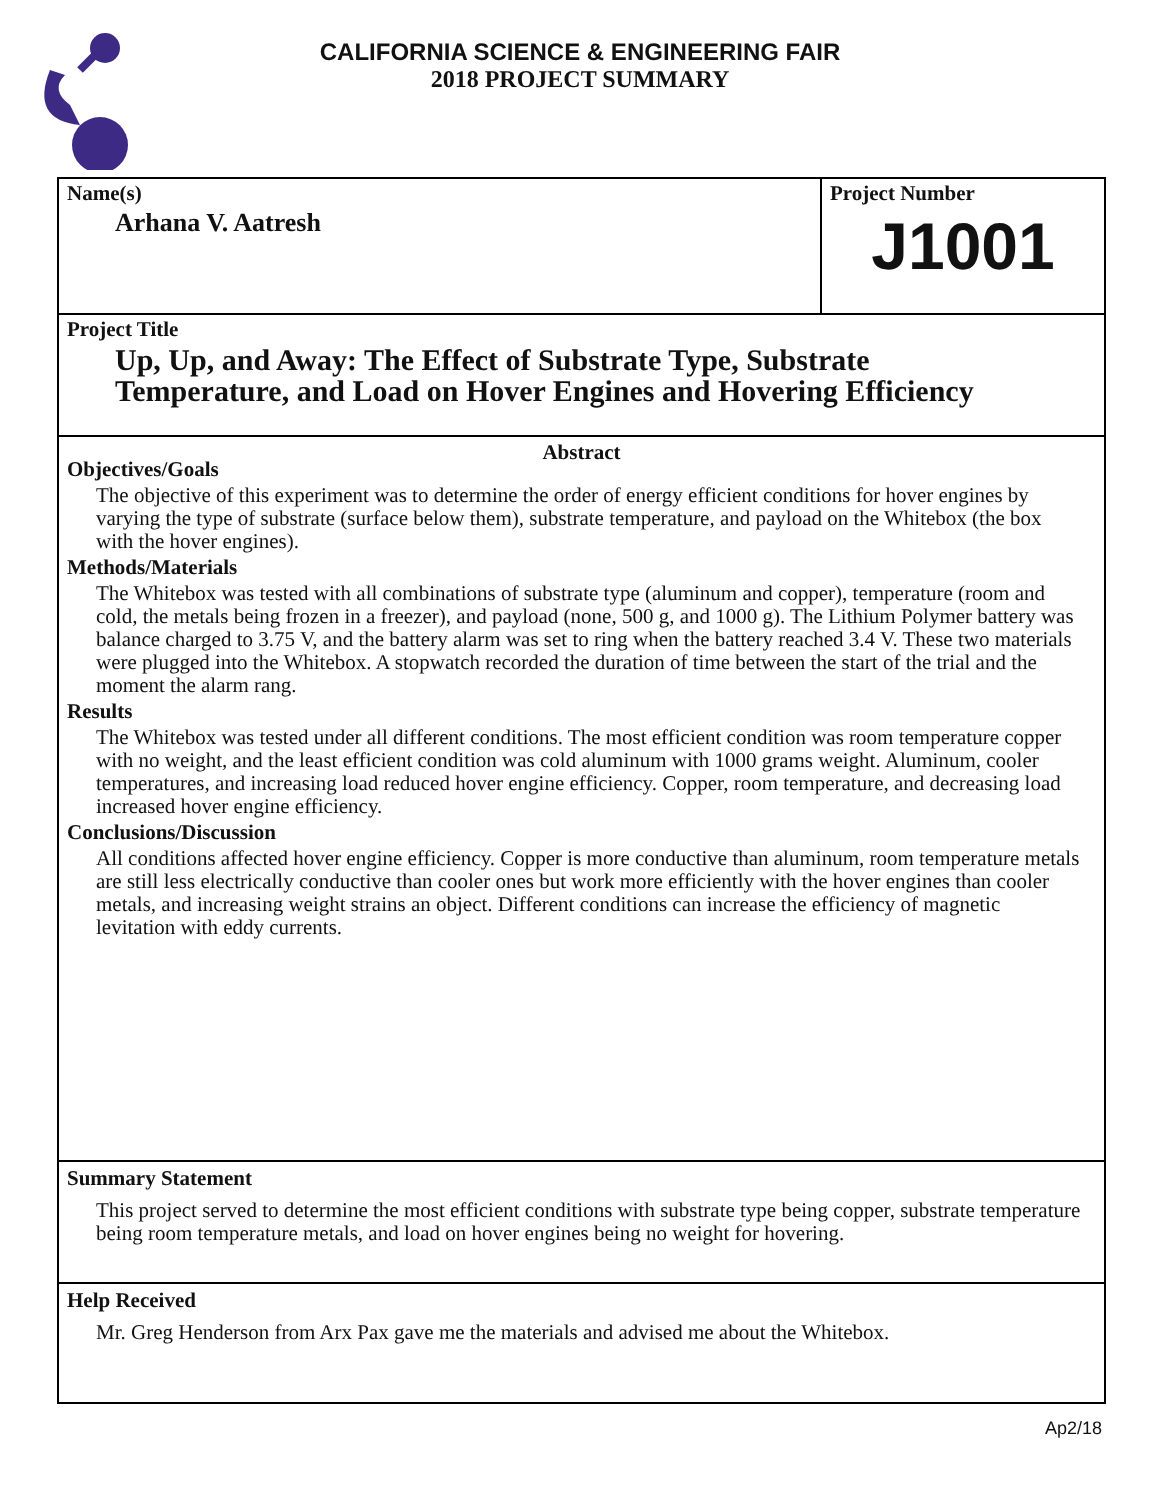CALIFORNIA SCIENCE & ENGINEERING FAIR
2018 PROJECT SUMMARY
Name(s)
Arhana V. Aatresh
Project Number
J1001
Project Title
Up, Up, and Away: The Effect of Substrate Type, Substrate
Temperature, and Load on Hover Engines and Hovering Efficiency
Abstract
Objectives/Goals
The objective of this experiment was to determine the order of energy efficient conditions for hover engines by varying the type of substrate (surface below them), substrate temperature, and payload on the Whitebox (the box with the hover engines).
Methods/Materials
The Whitebox was tested with all combinations of substrate type (aluminum and copper), temperature (room and cold, the metals being frozen in a freezer), and payload (none, 500 g, and 1000 g). The Lithium Polymer battery was balance charged to 3.75 V, and the battery alarm was set to ring when the battery reached 3.4 V. These two materials were plugged into the Whitebox. A stopwatch recorded the duration of time between the start of the trial and the moment the alarm rang.
Results
The Whitebox was tested under all different conditions. The most efficient condition was room temperature copper with no weight, and the least efficient condition was cold aluminum with 1000 grams weight. Aluminum, cooler temperatures, and increasing load reduced hover engine efficiency. Copper, room temperature, and decreasing load increased hover engine efficiency.
Conclusions/Discussion
All conditions affected hover engine efficiency. Copper is more conductive than aluminum, room temperature metals are still less electrically conductive than cooler ones but work more efficiently with the hover engines than cooler metals, and increasing weight strains an object. Different conditions can increase the efficiency of magnetic levitation with eddy currents.
Summary Statement
This project served to determine the most efficient conditions with substrate type being copper, substrate temperature being room temperature metals, and load on hover engines being no weight for hovering.
Help Received
Mr. Greg Henderson from Arx Pax gave me the materials and advised me about the Whitebox.
Ap2/18